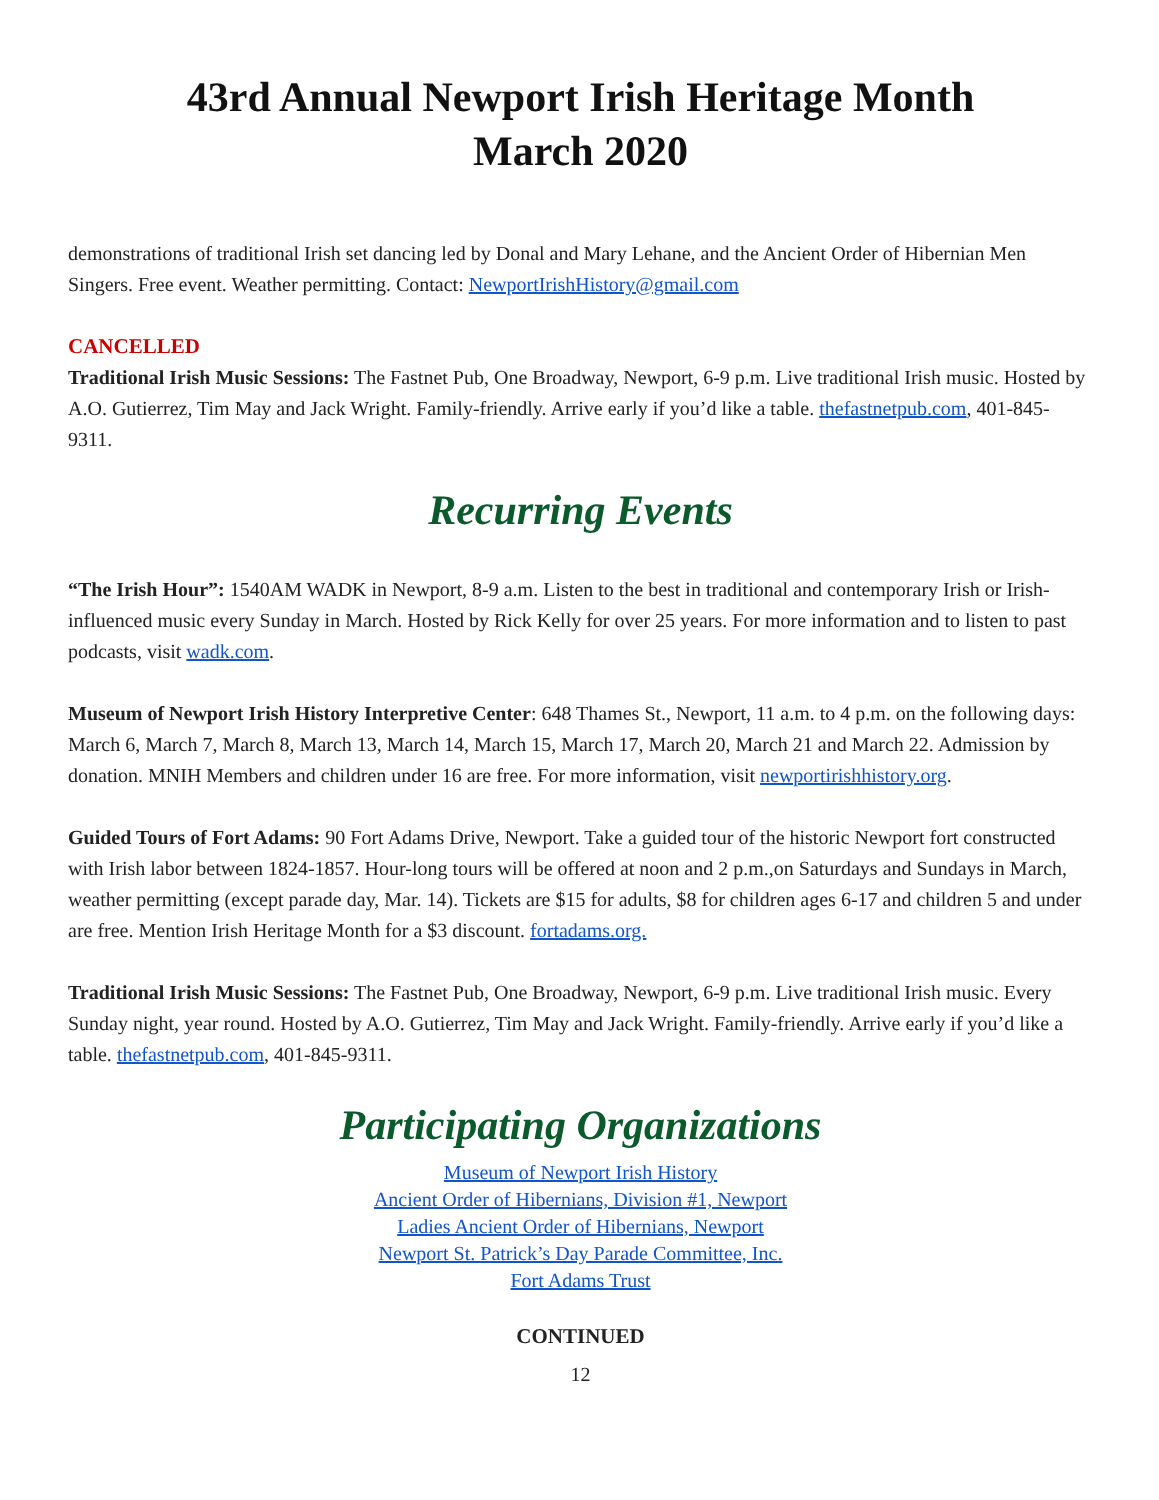43rd Annual Newport Irish Heritage Month
March 2020
demonstrations of traditional Irish set dancing led by Donal and Mary Lehane, and the Ancient Order of Hibernian Men Singers. Free event. Weather permitting. Contact: NewportIrishHistory@gmail.com
CANCELLED
Traditional Irish Music Sessions: The Fastnet Pub, One Broadway, Newport, 6-9 p.m. Live traditional Irish music. Hosted by A.O. Gutierrez, Tim May and Jack Wright. Family-friendly. Arrive early if you’d like a table. thefastnetpub.com, 401-845-9311.
Recurring Events
“The Irish Hour”: 1540AM WADK in Newport, 8-9 a.m. Listen to the best in traditional and contemporary Irish or Irish-influenced music every Sunday in March. Hosted by Rick Kelly for over 25 years. For more information and to listen to past podcasts, visit wadk.com.
Museum of Newport Irish History Interpretive Center: 648 Thames St., Newport, 11 a.m. to 4 p.m. on the following days: March 6, March 7, March 8, March 13, March 14, March 15, March 17, March 20, March 21 and March 22. Admission by donation. MNIH Members and children under 16 are free. For more information, visit newportirishhistory.org.
Guided Tours of Fort Adams: 90 Fort Adams Drive, Newport. Take a guided tour of the historic Newport fort constructed with Irish labor between 1824-1857. Hour-long tours will be offered at noon and 2 p.m.,on Saturdays and Sundays in March, weather permitting (except parade day, Mar. 14). Tickets are $15 for adults, $8 for children ages 6-17 and children 5 and under are free. Mention Irish Heritage Month for a $3 discount. fortadams.org.
Traditional Irish Music Sessions: The Fastnet Pub, One Broadway, Newport, 6-9 p.m. Live traditional Irish music. Every Sunday night, year round. Hosted by A.O. Gutierrez, Tim May and Jack Wright. Family-friendly. Arrive early if you’d like a table. thefastnetpub.com, 401-845-9311.
Participating Organizations
Museum of Newport Irish History
Ancient Order of Hibernians, Division #1, Newport
Ladies Ancient Order of Hibernians, Newport
Newport St. Patrick’s Day Parade Committee, Inc.
Fort Adams Trust
CONTINUED
12